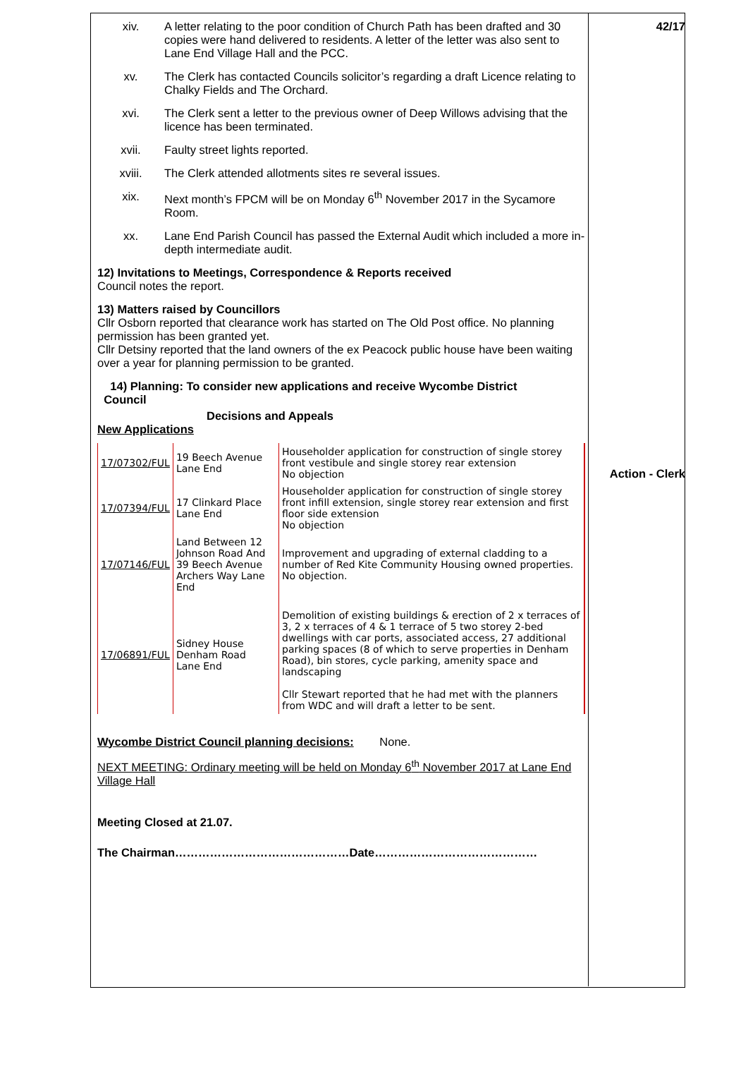xiv. A letter relating to the poor condition of Church Path has been drafted and 30 copies were hand delivered to residents. A letter of the letter was also sent to Lane End Village Hall and the PCC.
xv. The Clerk has contacted Councils solicitor’s regarding a draft Licence relating to Chalky Fields and The Orchard.
xvi. The Clerk sent a letter to the previous owner of Deep Willows advising that the licence has been terminated.
xvii. Faulty street lights reported.
xviii. The Clerk attended allotments sites re several issues.
xix. Next month’s FPCM will be on Monday 6<sup>th</sup> November 2017 in the Sycamore Room.
xx. Lane End Parish Council has passed the External Audit which included a more in-depth intermediate audit.
12) Invitations to Meetings, Correspondence & Reports received
Council notes the report.
13) Matters raised by Councillors
Cllr Osborn reported that clearance work has started on The Old Post office. No planning permission has been granted yet.
Cllr Detsiny reported that the land owners of the ex Peacock public house have been waiting over a year for planning permission to be granted.
14) Planning: To consider new applications and receive Wycombe District
Council
Decisions and Appeals
New Applications
| 17/07302/FUL | 19 Beech Avenue Lane End | Householder application for construction of single storey front vestibule and single storey rear extension No objection |
| 17/07394/FUL | 17 Clinkard Place Lane End | Householder application for construction of single storey front infill extension, single storey rear extension and first floor side extension No objection |
| 17/07146/FUL | Land Between 12 Johnson Road And 39 Beech Avenue Archers Way Lane End | Improvement and upgrading of external cladding to a number of Red Kite Community Housing owned properties. No objection. |
| 17/06891/FUL | Sidney House Denham Road Lane End | Demolition of existing buildings & erection of 2 x terraces of 3, 2 x terraces of 4 & 1 terrace of 5 two storey 2-bed dwellings with car ports, associated access, 27 additional parking spaces (8 of which to serve properties in Denham Road), bin stores, cycle parking, amenity space and landscaping Cllr Stewart reported that he had met with the planners from WDC and will draft a letter to be sent. |
Wycombe District Council planning decisions: None.
NEXT MEETING: Ordinary meeting will be held on Monday 6<sup>th</sup> November 2017 at Lane End Village Hall
Meeting Closed at 21.07.
The Chairman………………………………………Date……………………………………
42/17
Action - Clerk